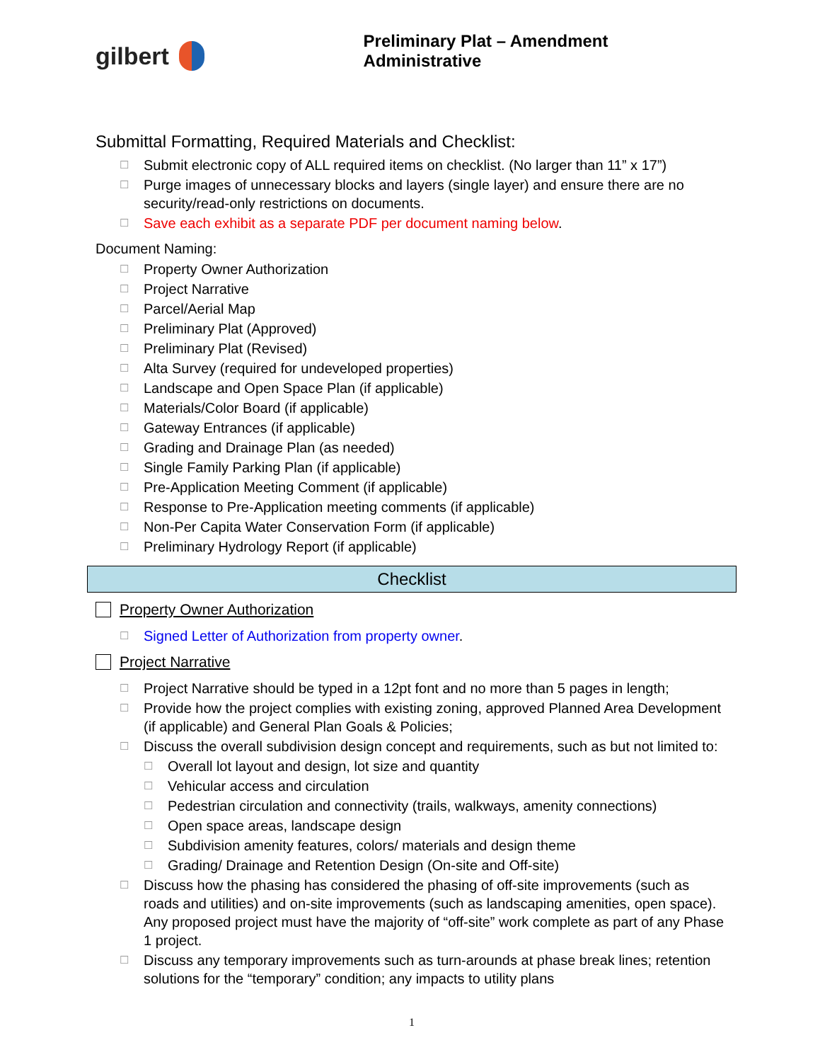gilbert
Preliminary Plat – Amendment Administrative
Submittal Formatting, Required Materials and Checklist:
☐ Submit electronic copy of ALL required items on checklist. (No larger than 11” x 17”)
☐ Purge images of unnecessary blocks and layers (single layer) and ensure there are no security/read-only restrictions on documents.
☐ Save each exhibit as a separate PDF per document naming below.
Document Naming:
☐ Property Owner Authorization
☐ Project Narrative
☐ Parcel/Aerial Map
☐ Preliminary Plat (Approved)
☐ Preliminary Plat (Revised)
☐ Alta Survey (required for undeveloped properties)
☐ Landscape and Open Space Plan (if applicable)
☐ Materials/Color Board (if applicable)
☐ Gateway Entrances (if applicable)
☐ Grading and Drainage Plan (as needed)
☐ Single Family Parking Plan (if applicable)
☐ Pre-Application Meeting Comment (if applicable)
☐ Response to Pre-Application meeting comments (if applicable)
☐ Non-Per Capita Water Conservation Form (if applicable)
☐ Preliminary Hydrology Report (if applicable)
Checklist
Property Owner Authorization
☐ Signed Letter of Authorization from property owner.
Project Narrative
☐ Project Narrative should be typed in a 12pt font and no more than 5 pages in length;
☐ Provide how the project complies with existing zoning, approved Planned Area Development (if applicable) and General Plan Goals & Policies;
☐ Discuss the overall subdivision design concept and requirements, such as but not limited to:
☐ Overall lot layout and design, lot size and quantity
☐ Vehicular access and circulation
☐ Pedestrian circulation and connectivity (trails, walkways, amenity connections)
☐ Open space areas, landscape design
☐ Subdivision amenity features, colors/ materials and design theme
☐ Grading/ Drainage and Retention Design (On-site and Off-site)
☐ Discuss how the phasing has considered the phasing of off-site improvements (such as roads and utilities) and on-site improvements (such as landscaping amenities, open space). Any proposed project must have the majority of “off-site” work complete as part of any Phase 1 project.
☐ Discuss any temporary improvements such as turn-arounds at phase break lines; retention solutions for the “temporary” condition; any impacts to utility plans
1